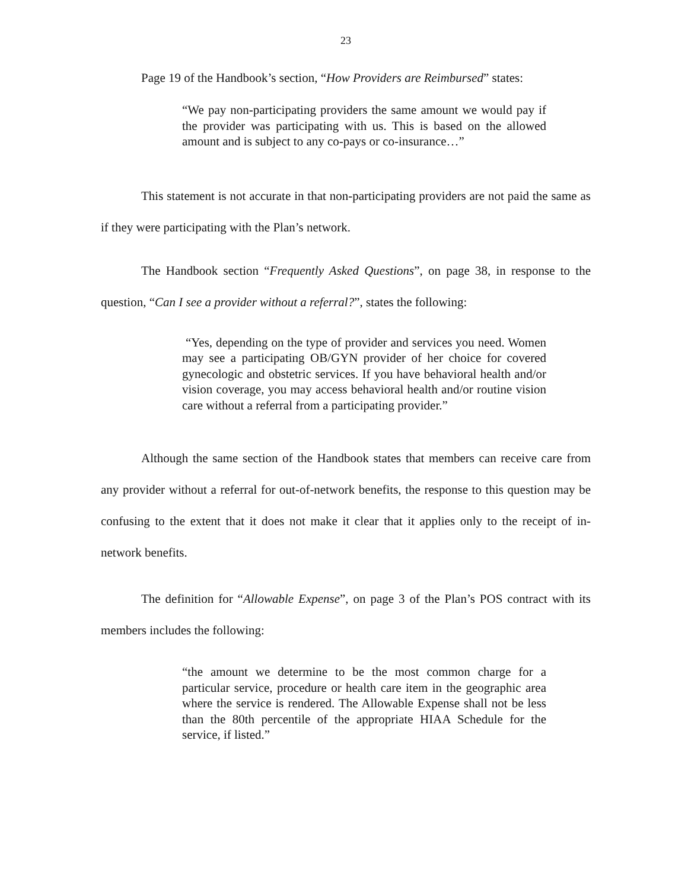23
Page 19 of the Handbook’s section, “How Providers are Reimbursed” states:
“We pay non-participating providers the same amount we would pay if the provider was participating with us. This is based on the allowed amount and is subject to any co-pays or co-insurance…”
This statement is not accurate in that non-participating providers are not paid the same as if they were participating with the Plan’s network.
The Handbook section “Frequently Asked Questions”, on page 38, in response to the question, “Can I see a provider without a referral?”, states the following:
“Yes, depending on the type of provider and services you need. Women may see a participating OB/GYN provider of her choice for covered gynecologic and obstetric services. If you have behavioral health and/or vision coverage, you may access behavioral health and/or routine vision care without a referral from a participating provider.”
Although the same section of the Handbook states that members can receive care from any provider without a referral for out-of-network benefits, the response to this question may be confusing to the extent that it does not make it clear that it applies only to the receipt of in-network benefits.
The definition for “Allowable Expense”, on page 3 of the Plan’s POS contract with its members includes the following:
“the amount we determine to be the most common charge for a particular service, procedure or health care item in the geographic area where the service is rendered. The Allowable Expense shall not be less than the 80th percentile of the appropriate HIAA Schedule for the service, if listed.”